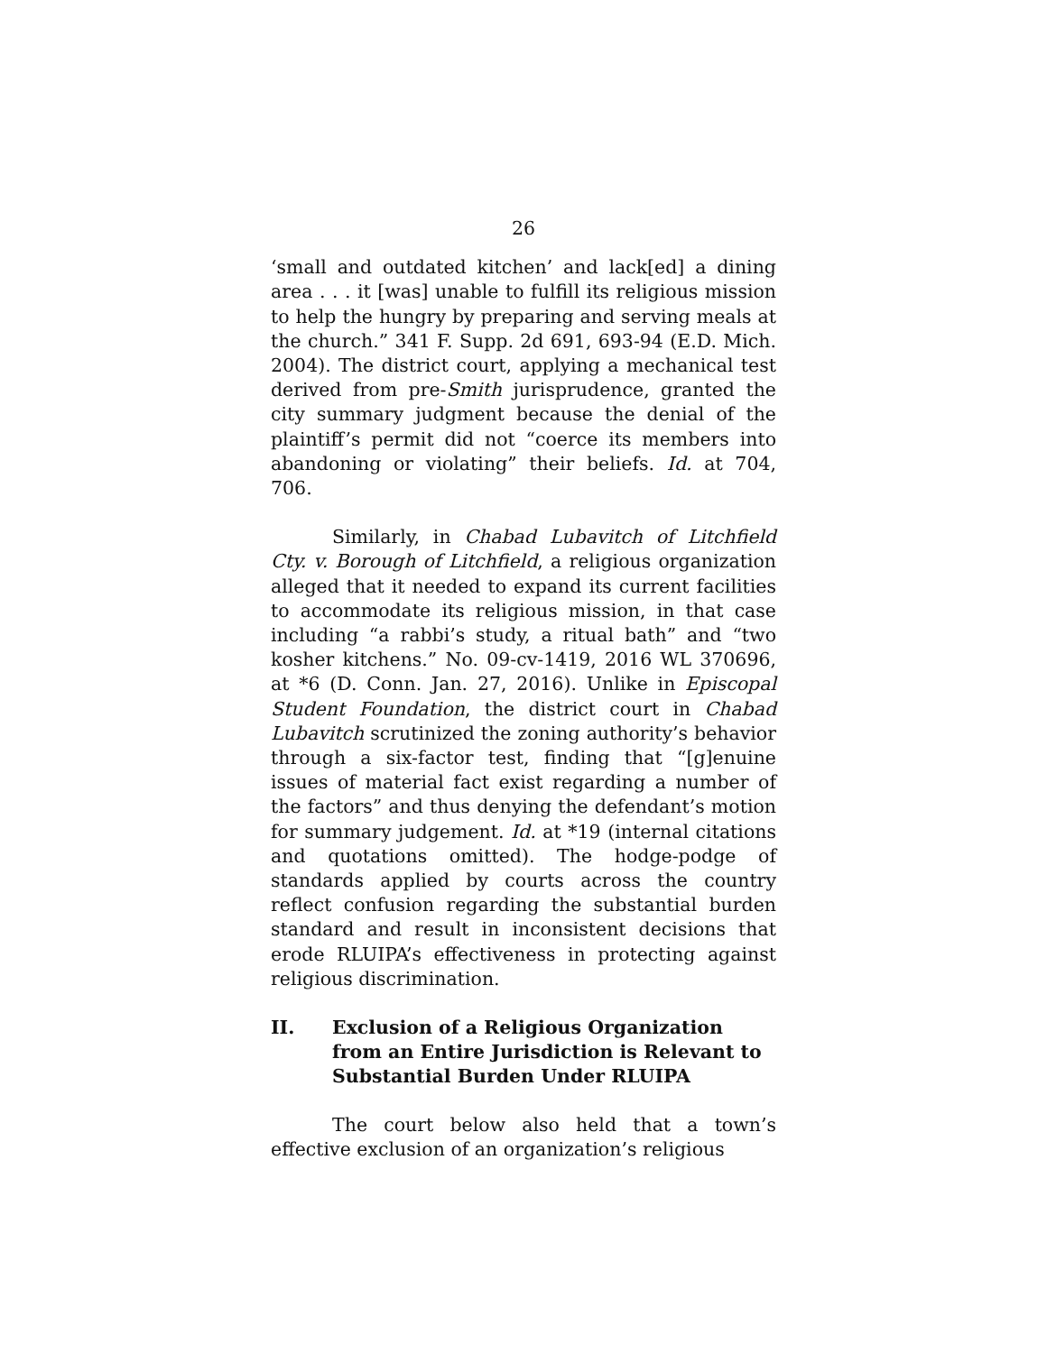26
‘small and outdated kitchen’ and lack[ed] a dining area . . . it [was] unable to fulfill its religious mission to help the hungry by preparing and serving meals at the church.” 341 F. Supp. 2d 691, 693-94 (E.D. Mich. 2004). The district court, applying a mechanical test derived from pre-Smith jurisprudence, granted the city summary judgment because the denial of the plaintiff’s permit did not “coerce its members into abandoning or violating” their beliefs. Id. at 704, 706.
Similarly, in Chabad Lubavitch of Litchfield Cty. v. Borough of Litchfield, a religious organization alleged that it needed to expand its current facilities to accommodate its religious mission, in that case including “a rabbi’s study, a ritual bath” and “two kosher kitchens.” No. 09-cv-1419, 2016 WL 370696, at *6 (D. Conn. Jan. 27, 2016). Unlike in Episcopal Student Foundation, the district court in Chabad Lubavitch scrutinized the zoning authority’s behavior through a six-factor test, finding that “[g]enuine issues of material fact exist regarding a number of the factors” and thus denying the defendant’s motion for summary judgement. Id. at *19 (internal citations and quotations omitted). The hodge-podge of standards applied by courts across the country reflect confusion regarding the substantial burden standard and result in inconsistent decisions that erode RLUIPA’s effectiveness in protecting against religious discrimination.
II. Exclusion of a Religious Organization from an Entire Jurisdiction is Relevant to Substantial Burden Under RLUIPA
The court below also held that a town’s effective exclusion of an organization’s religious